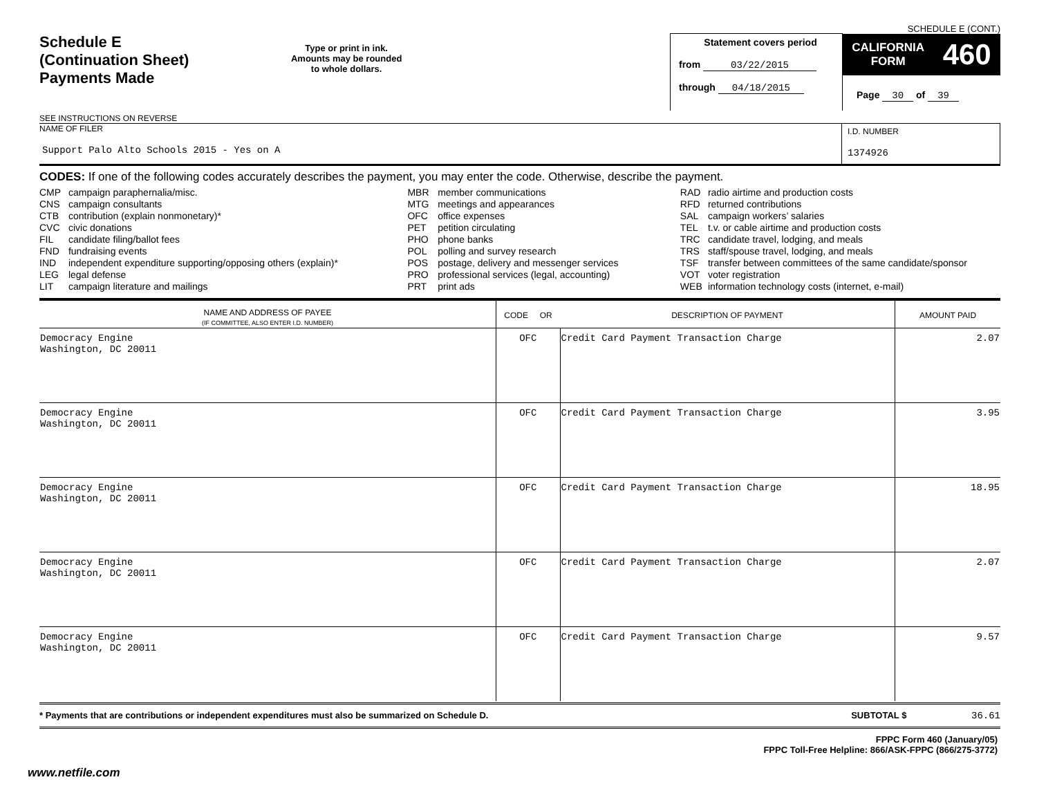Schedule E
(Continuation Sheet)
Payments Made
SEE INSTRUCTIONS ON REVERSE
Type or print in ink.
Amounts may be rounded
to whole dollars.
Statement covers period
from 03/22/2015
through 04/18/2015
SCHEDULE E (CONT.)
CALIFORNIA
FORM 460
Page 30 of 39
NAME OF FILER
Support Palo Alto Schools 2015 - Yes on A
I.D. NUMBER
1374926
CODES: If one of the following codes accurately describes the payment, you may enter the code. Otherwise, describe the payment.
| CMP | campaign paraphernalia/misc. |
| CNS | campaign consultants |
| CTB | contribution (explain nonmonetary)* |
| CVC | civic donations |
| FIL | candidate filing/ballot fees |
| FND | fundraising events |
| IND | independent expenditure supporting/opposing others (explain)* |
| LEG | legal defense |
| LIT | campaign literature and mailings |
| MBR | member communications |
| MTG | meetings and appearances |
| OFC | office expenses |
| PET | petition circulating |
| PHO | phone banks |
| POL | polling and survey research |
| POS | postage, delivery and messenger services |
| PRO | professional services (legal, accounting) |
| PRT | print ads |
| RAD | radio airtime and production costs |
| RFD | returned contributions |
| SAL | campaign workers’ salaries |
| TEL | t.v. or cable airtime and production costs |
| TRC | candidate travel, lodging, and meals |
| TRS | staff/spouse travel, lodging, and meals |
| TSF | transfer between committees of the same candidate/sponsor |
| VOT | voter registration |
| WEB | information technology costs (internet, e-mail) |
| NAME AND ADDRESS OF PAYEE (IF COMMITTEE, ALSO ENTER I.D. NUMBER) | CODE OR | DESCRIPTION OF PAYMENT | AMOUNT PAID |
| --- | --- | --- | --- |
| Democracy Engine Washington, DC 20011 | OFC | Credit Card Payment Transaction Charge | 2.07 |
| Democracy Engine Washington, DC 20011 | OFC | Credit Card Payment Transaction Charge | 3.95 |
| Democracy Engine Washington, DC 20011 | OFC | Credit Card Payment Transaction Charge | 18.95 |
| Democracy Engine Washington, DC 20011 | OFC | Credit Card Payment Transaction Charge | 2.07 |
| Democracy Engine Washington, DC 20011 | OFC | Credit Card Payment Transaction Charge | 9.57 |
* Payments that are contributions or independent expenditures must also be summarized on Schedule D. SUBTOTAL $ 36.61
FPPC Form 460 (January/05)
FPPC Toll-Free Helpline: 866/ASK-FPPC (866/275-3772)
www.netfile.com